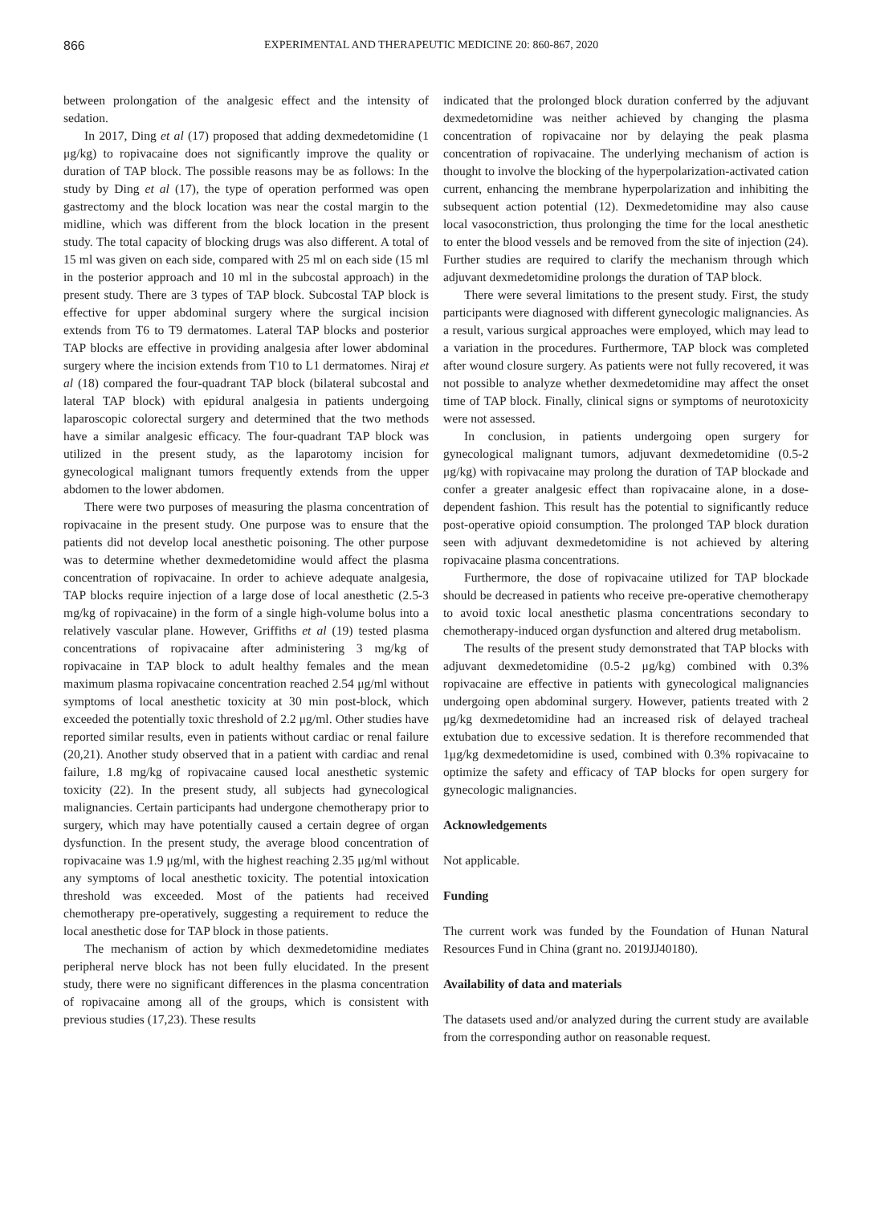866 EXPERIMENTAL AND THERAPEUTIC MEDICINE 20: 860-867, 2020
between prolongation of the analgesic effect and the intensity of sedation.
In 2017, Ding et al (17) proposed that adding dexmedetomidine (1 μg/kg) to ropivacaine does not significantly improve the quality or duration of TAP block. The possible reasons may be as follows: In the study by Ding et al (17), the type of operation performed was open gastrectomy and the block location was near the costal margin to the midline, which was different from the block location in the present study. The total capacity of blocking drugs was also different. A total of 15 ml was given on each side, compared with 25 ml on each side (15 ml in the posterior approach and 10 ml in the subcostal approach) in the present study. There are 3 types of TAP block. Subcostal TAP block is effective for upper abdominal surgery where the surgical incision extends from T6 to T9 dermatomes. Lateral TAP blocks and posterior TAP blocks are effective in providing analgesia after lower abdominal surgery where the incision extends from T10 to L1 dermatomes. Niraj et al (18) compared the four-quadrant TAP block (bilateral subcostal and lateral TAP block) with epidural analgesia in patients undergoing laparoscopic colorectal surgery and determined that the two methods have a similar analgesic efficacy. The four-quadrant TAP block was utilized in the present study, as the laparotomy incision for gynecological malignant tumors frequently extends from the upper abdomen to the lower abdomen.
There were two purposes of measuring the plasma concentration of ropivacaine in the present study. One purpose was to ensure that the patients did not develop local anesthetic poisoning. The other purpose was to determine whether dexmedetomidine would affect the plasma concentration of ropivacaine. In order to achieve adequate analgesia, TAP blocks require injection of a large dose of local anesthetic (2.5-3 mg/kg of ropivacaine) in the form of a single high-volume bolus into a relatively vascular plane. However, Griffiths et al (19) tested plasma concentrations of ropivacaine after administering 3 mg/kg of ropivacaine in TAP block to adult healthy females and the mean maximum plasma ropivacaine concentration reached 2.54 μg/ml without symptoms of local anesthetic toxicity at 30 min post-block, which exceeded the potentially toxic threshold of 2.2 μg/ml. Other studies have reported similar results, even in patients without cardiac or renal failure (20,21). Another study observed that in a patient with cardiac and renal failure, 1.8 mg/kg of ropivacaine caused local anesthetic systemic toxicity (22). In the present study, all subjects had gynecological malignancies. Certain participants had undergone chemotherapy prior to surgery, which may have potentially caused a certain degree of organ dysfunction. In the present study, the average blood concentration of ropivacaine was 1.9 μg/ml, with the highest reaching 2.35 μg/ml without any symptoms of local anesthetic toxicity. The potential intoxication threshold was exceeded. Most of the patients had received chemotherapy pre-operatively, suggesting a requirement to reduce the local anesthetic dose for TAP block in those patients.
The mechanism of action by which dexmedetomidine mediates peripheral nerve block has not been fully elucidated. In the present study, there were no significant differences in the plasma concentration of ropivacaine among all of the groups, which is consistent with previous studies (17,23). These results
indicated that the prolonged block duration conferred by the adjuvant dexmedetomidine was neither achieved by changing the plasma concentration of ropivacaine nor by delaying the peak plasma concentration of ropivacaine. The underlying mechanism of action is thought to involve the blocking of the hyperpolarization-activated cation current, enhancing the membrane hyperpolarization and inhibiting the subsequent action potential (12). Dexmedetomidine may also cause local vasoconstriction, thus prolonging the time for the local anesthetic to enter the blood vessels and be removed from the site of injection (24). Further studies are required to clarify the mechanism through which adjuvant dexmedetomidine prolongs the duration of TAP block.
There were several limitations to the present study. First, the study participants were diagnosed with different gynecologic malignancies. As a result, various surgical approaches were employed, which may lead to a variation in the procedures. Furthermore, TAP block was completed after wound closure surgery. As patients were not fully recovered, it was not possible to analyze whether dexmedetomidine may affect the onset time of TAP block. Finally, clinical signs or symptoms of neurotoxicity were not assessed.
In conclusion, in patients undergoing open surgery for gynecological malignant tumors, adjuvant dexmedetomidine (0.5-2 μg/kg) with ropivacaine may prolong the duration of TAP blockade and confer a greater analgesic effect than ropivacaine alone, in a dose-dependent fashion. This result has the potential to significantly reduce post-operative opioid consumption. The prolonged TAP block duration seen with adjuvant dexmedetomidine is not achieved by altering ropivacaine plasma concentrations.
Furthermore, the dose of ropivacaine utilized for TAP blockade should be decreased in patients who receive pre-operative chemotherapy to avoid toxic local anesthetic plasma concentrations secondary to chemotherapy-induced organ dysfunction and altered drug metabolism.
The results of the present study demonstrated that TAP blocks with adjuvant dexmedetomidine (0.5-2 μg/kg) combined with 0.3% ropivacaine are effective in patients with gynecological malignancies undergoing open abdominal surgery. However, patients treated with 2 μg/kg dexmedetomidine had an increased risk of delayed tracheal extubation due to excessive sedation. It is therefore recommended that 1μg/kg dexmedetomidine is used, combined with 0.3% ropivacaine to optimize the safety and efficacy of TAP blocks for open surgery for gynecologic malignancies.
Acknowledgements
Not applicable.
Funding
The current work was funded by the Foundation of Hunan Natural Resources Fund in China (grant no. 2019JJ40180).
Availability of data and materials
The datasets used and/or analyzed during the current study are available from the corresponding author on reasonable request.